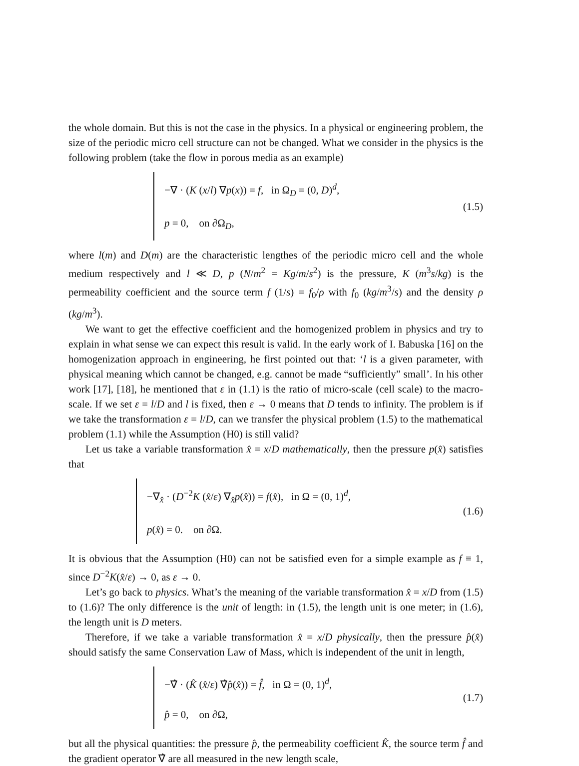the whole domain. But this is not the case in the physics. In a physical or engineering problem, the size of the periodic micro cell structure can not be changed. What we consider in the physics is the following problem (take the flow in porous media as an example)
−∇ · (K (x/l) ∇p(x)) = f, in Ω<sub>D</sub> = (0, D)<sup>d</sup>,
p = 0, on ∂Ω<sub>D</sub>,
(1.5)
where l(m) and D(m) are the characteristic lengthes of the periodic micro cell and the whole medium respectively and l ≪ D, p (N/m<sup>2</sup> = Kg/m/s<sup>2</sup>) is the pressure, K (m<sup>3</sup>s/kg) is the permeability coefficient and the source term f (1/s) = f<sub>0</sub>/ρ with f<sub>0</sub> (kg/m<sup>3</sup>/s) and the density ρ (kg/m<sup>3</sup>).
We want to get the effective coefficient and the homogenized problem in physics and try to explain in what sense we can expect this result is valid. In the early work of I. Babuska [16] on the homogenization approach in engineering, he first pointed out that: ‘l is a given parameter, with physical meaning which cannot be changed, e.g. cannot be made “sufficiently” small’. In his other work [17], [18], he mentioned that ε in (1.1) is the ratio of micro-scale (cell scale) to the macro-scale. If we set ε = l/D and l is fixed, then ε → 0 means that D tends to infinity. The problem is if we take the transformation ε = l/D, can we transfer the physical problem (1.5) to the mathematical problem (1.1) while the Assumption (H0) is still valid?
Let us take a variable transformation x̂ = x/D mathematically, then the pressure p(x̂) satisfies that
−∇<sub>x̂</sub> · (D<sup>−2</sup>K (x̂/ε) ∇<sub>x̂</sub>p(x̂)) = f(x̂), in Ω = (0, 1)<sup>d</sup>,
p(x̂) = 0. on ∂Ω.
(1.6)
It is obvious that the Assumption (H0) can not be satisfied even for a simple example as f ≡ 1, since D<sup>−2</sup>K(x̂/ε) → 0, as ε → 0.
Let’s go back to physics. What’s the meaning of the variable transformation x̂ = x/D from (1.5) to (1.6)? The only difference is the unit of length: in (1.5), the length unit is one meter; in (1.6), the length unit is D meters.
Therefore, if we take a variable transformation x̂ = x/D physically, then the pressure p̂(x̂) should satisfy the same Conservation Law of Mass, which is independent of the unit in length,
−∇̂ · (K̂ (x̂/ε) ∇̂p̂(x̂)) = f̂, in Ω = (0, 1)<sup>d</sup>,
p̂ = 0, on ∂Ω,
(1.7)
but all the physical quantities: the pressure p̂, the permeability coefficient K̂, the source term f̂ and the gradient operator ∇̂ are all measured in the new length scale,